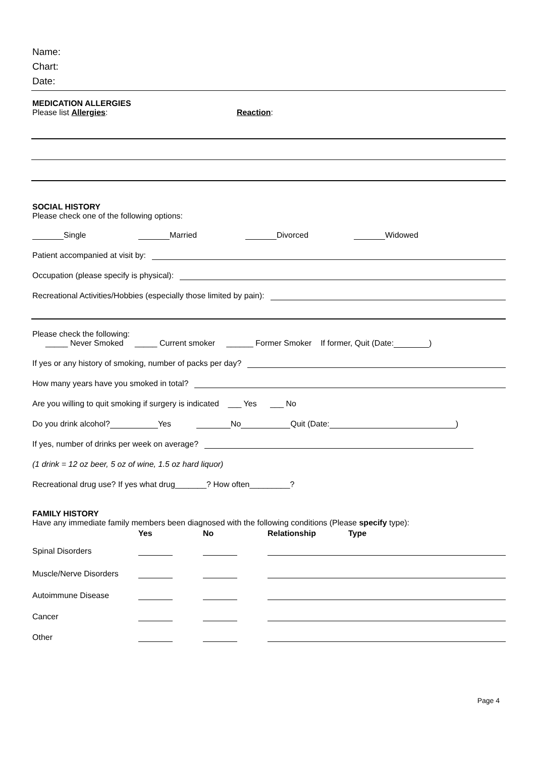Name:
Chart:
Date:
MEDICATION ALLERGIES
Please list Allergies: Reaction:
SOCIAL HISTORY
Please check one of the following options:
Single Married Divorced Widowed
Patient accompanied at visit by:
Occupation (please specify is physical):
Recreational Activities/Hobbies (especially those limited by pain):
Please check the following:
_____ Never Smoked _____ Current smoker ______ Former Smoker If former, Quit (Date: )
If yes or any history of smoking, number of packs per day?
How many years have you smoked in total?
Are you willing to quit smoking if surgery is indicated ___ Yes ___ No
Do you drink alcohol? Yes No Quit (Date: )
If yes, number of drinks per week on average?
(1 drink = 12 oz beer, 5 oz of wine, 1.5 oz hard liquor)
Recreational drug use? If yes what drug_______? How often_________?
FAMILY HISTORY
Have any immediate family members been diagnosed with the following conditions (Please specify type):
| | Yes | No | Relationship | Type |
| --- | --- | --- | --- | --- |
| Spinal Disorders | | | | |
| Muscle/Nerve Disorders | | | | |
| Autoimmune Disease | | | | |
| Cancer | | | | |
| Other | | | | |
Page 4